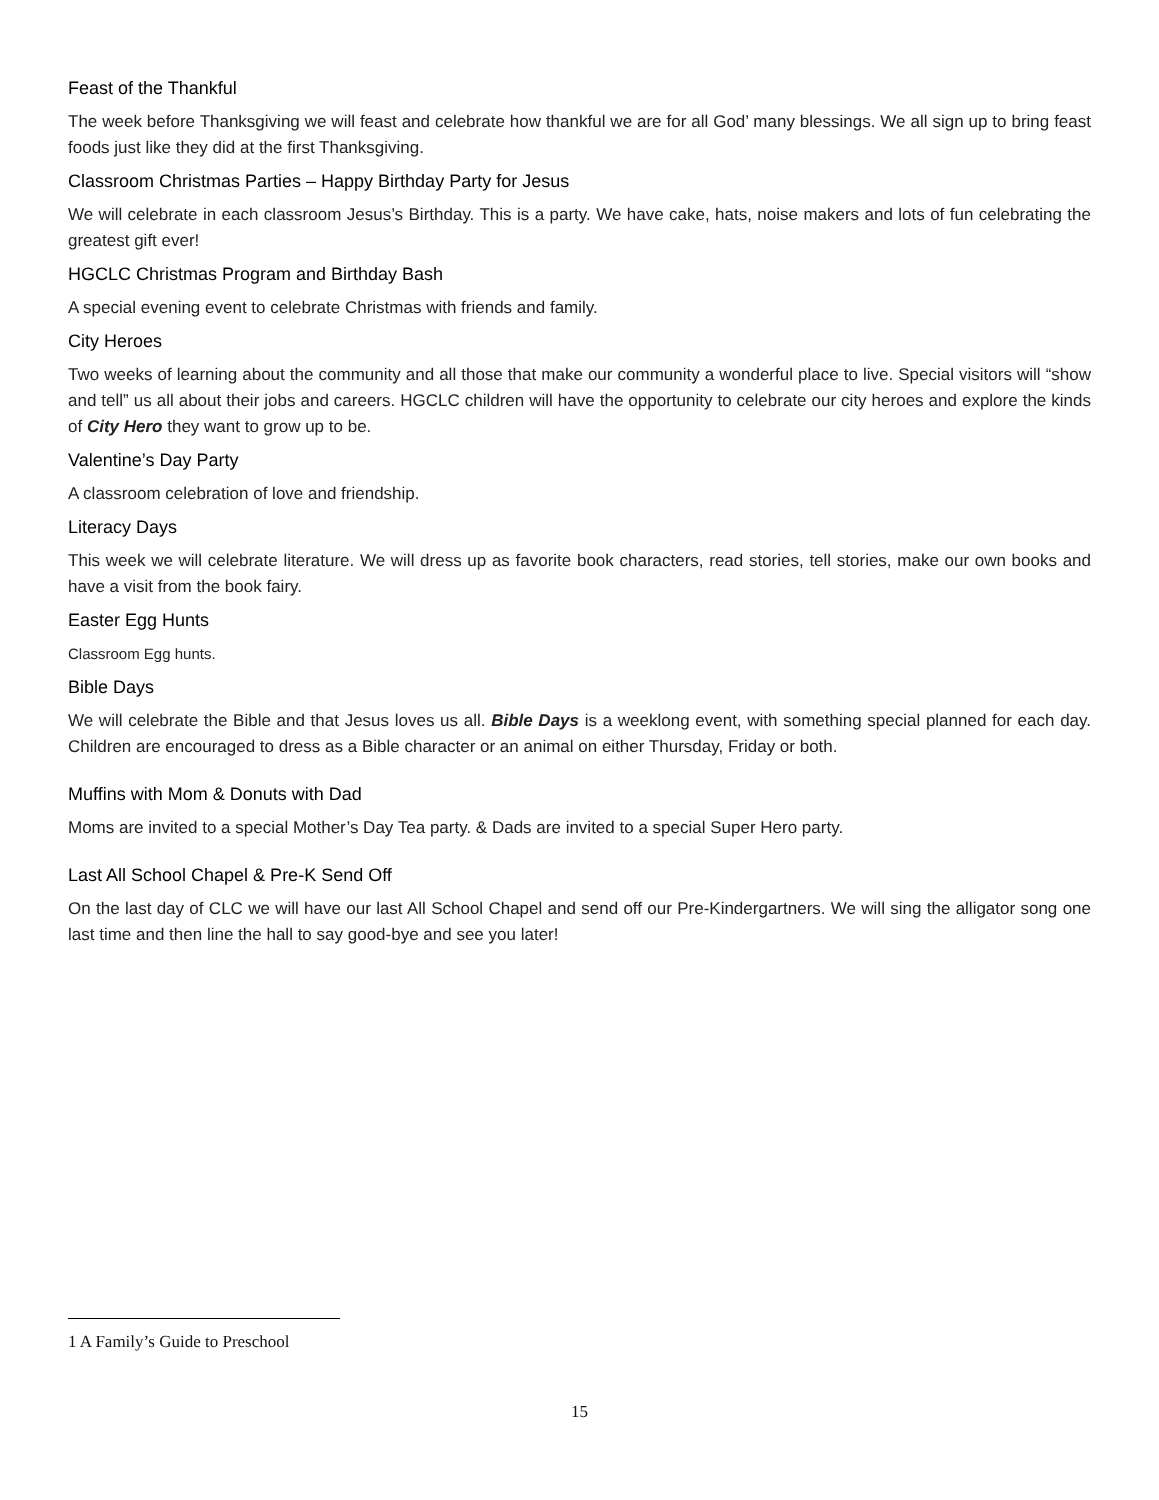Feast of the Thankful
The week before Thanksgiving we will feast and celebrate how thankful we are for all God’ many blessings. We all sign up to bring feast foods just like they did at the first Thanksgiving.
Classroom Christmas Parties – Happy Birthday Party for Jesus
We will celebrate in each classroom Jesus’s Birthday. This is a party. We have cake, hats, noise makers and lots of fun celebrating the greatest gift ever!
HGCLC Christmas Program and Birthday Bash
A special evening event to celebrate Christmas with friends and family.
City Heroes
Two weeks of learning about the community and all those that make our community a wonderful place to live. Special visitors will “show and tell” us all about their jobs and careers. HGCLC children will have the opportunity to celebrate our city heroes and explore the kinds of City Hero they want to grow up to be.
Valentine’s Day Party
A classroom celebration of love and friendship.
Literacy Days
This week we will celebrate literature. We will dress up as favorite book characters, read stories, tell stories, make our own books and have a visit from the book fairy.
Easter Egg Hunts
Classroom Egg hunts.
Bible Days
We will celebrate the Bible and that Jesus loves us all. Bible Days is a weeklong event, with something special planned for each day. Children are encouraged to dress as a Bible character or an animal on either Thursday, Friday or both.
Muffins with Mom & Donuts with Dad
Moms are invited to a special Mother’s Day Tea party. & Dads are invited to a special Super Hero party.
Last All School Chapel & Pre-K Send Off
On the last day of CLC we will have our last All School Chapel and send off our Pre-Kindergartners. We will sing the alligator song one last time and then line the hall to say good-bye and see you later!
1 A Family’s Guide to Preschool
15